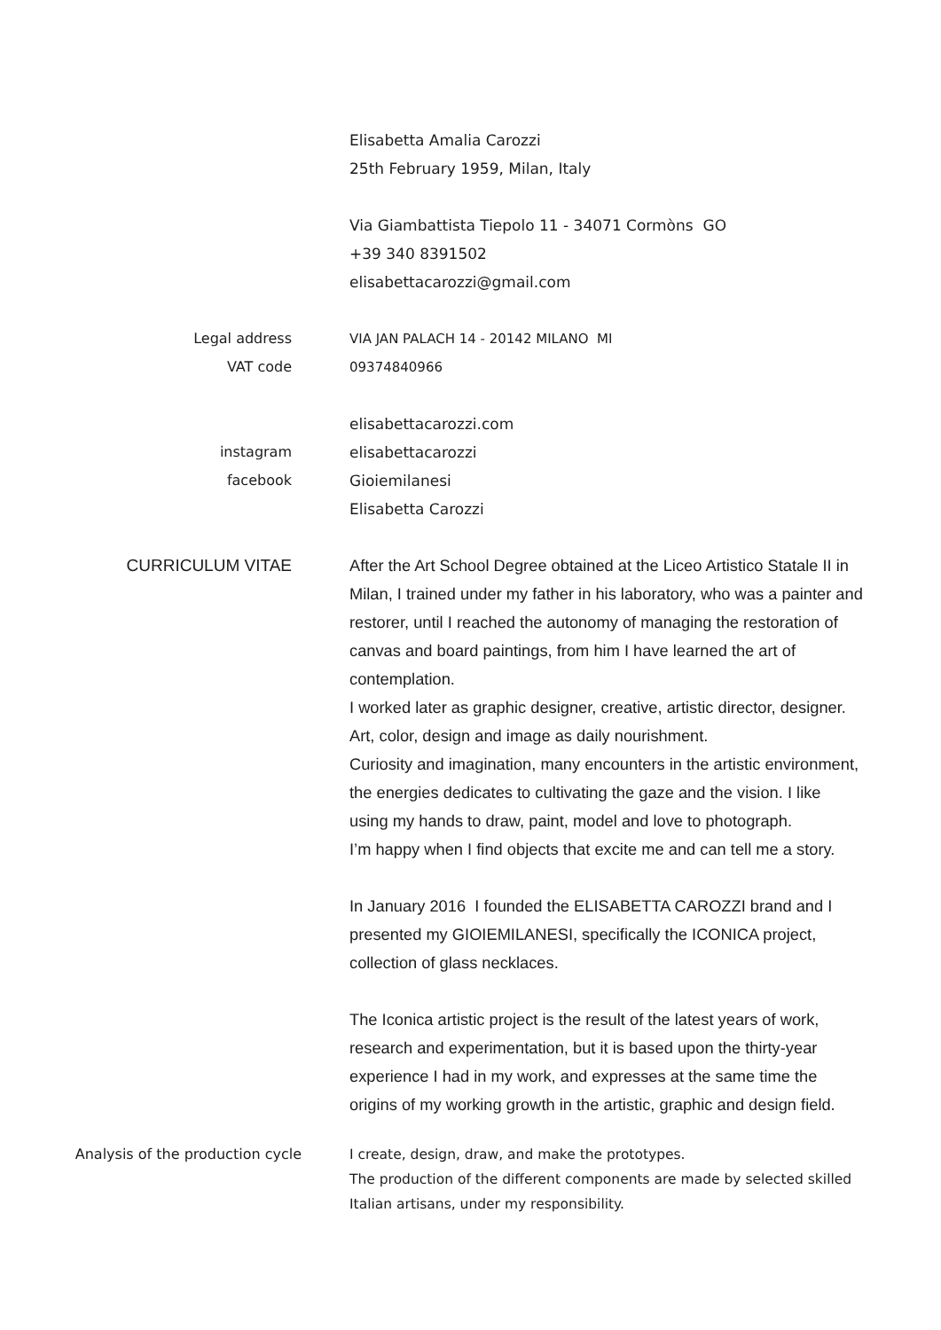Elisabetta Amalia Carozzi
25th February 1959, Milan, Italy
Via Giambattista Tiepolo 11 - 34071 Cormòns GO
+39 340 8391502
elisabettacarozzi@gmail.com
Legal address
VAT code
VIA JAN PALACH 14 - 20142 MILANO MI
09374840966
instagram
facebook
elisabettacarozzi.com
elisabettacarozzi
Gioiemilanesi
Elisabetta Carozzi
CURRICULUM VITAE After the Art School Degree obtained at the Liceo Artistico Statale II in Milan, I trained under my father in his laboratory, who was a painter and restorer, until I reached the autonomy of managing the restoration of canvas and board paintings, from him I have learned the art of contemplation.
I worked later as graphic designer, creative, artistic director, designer.
Art, color, design and image as daily nourishment.
Curiosity and imagination, many encounters in the artistic environment, the energies dedicates to cultivating the gaze and the vision. I like using my hands to draw, paint, model and love to photograph.
I’m happy when I find objects that excite me and can tell me a story.
In January 2016 I founded the ELISABETTA CAROZZI brand and I presented my GIOIEMILANESI, specifically the ICONICA project, collection of glass necklaces.
The Iconica artistic project is the result of the latest years of work, research and experimentation, but it is based upon the thirty-year experience I had in my work, and expresses at the same time the origins of my working growth in the artistic, graphic and design field.
Analysis of the production cycle I create, design, draw, and make the prototypes.
The production of the different components are made by selected skilled Italian artisans, under my responsibility.